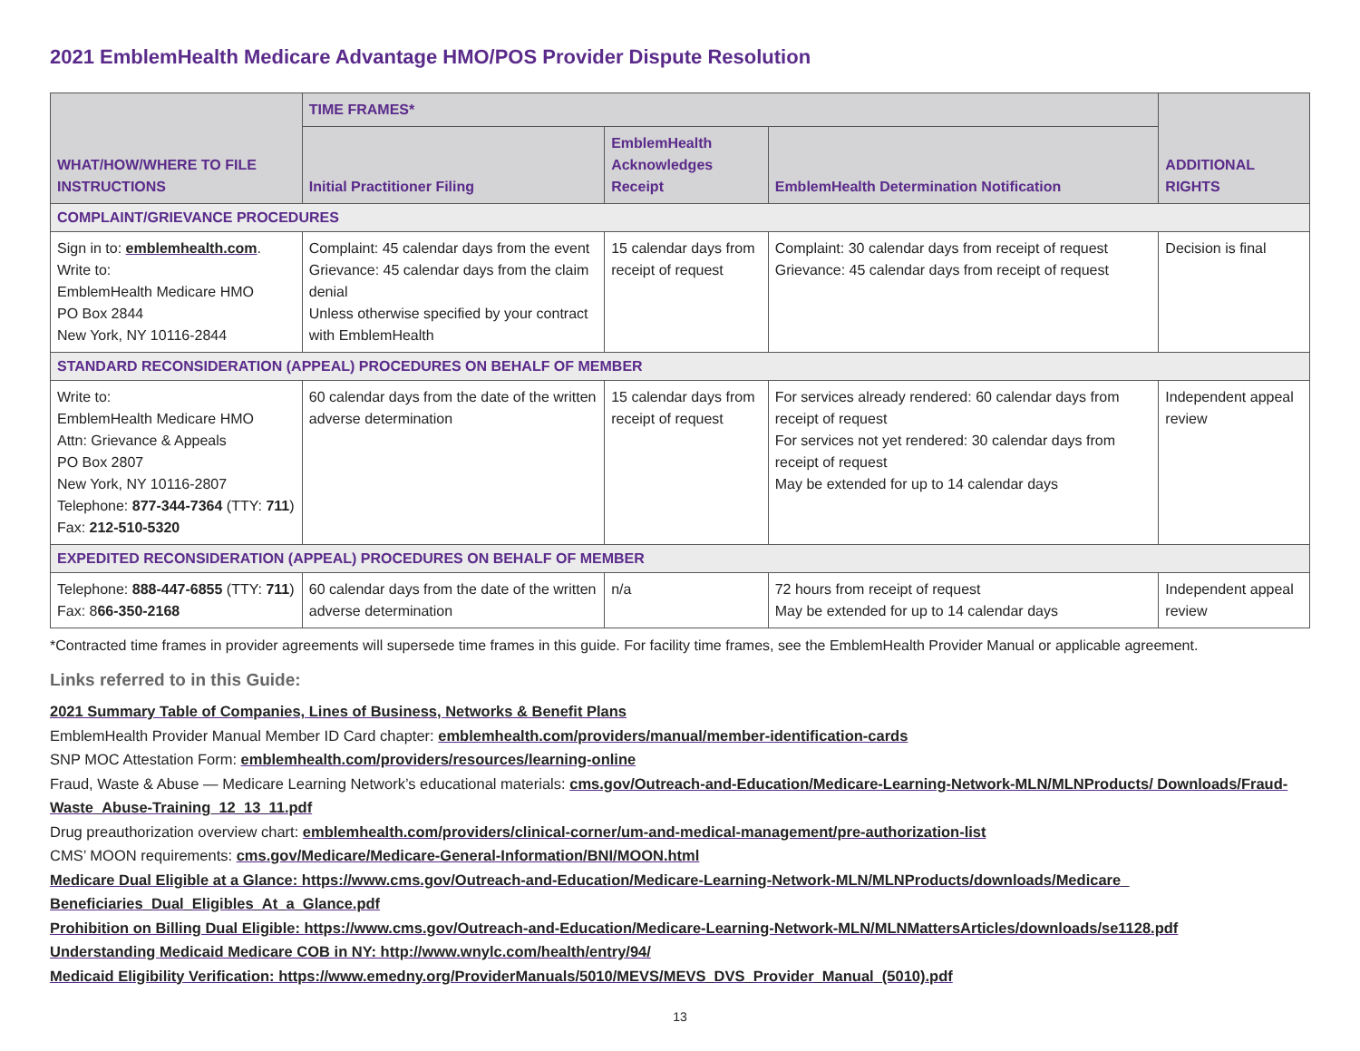2021 EmblemHealth Medicare Advantage HMO/POS Provider Dispute Resolution
| WHAT/HOW/WHERE TO FILE INSTRUCTIONS | TIME FRAMES* | | | ADDITIONAL RIGHTS |
| --- | --- | --- | --- | --- |
| | Initial Practitioner Filing | EmblemHealth Acknowledges Receipt | EmblemHealth Determination Notification | |
| COMPLAINT/GRIEVANCE PROCEDURES | | | | |
| Sign in to: emblemhealth.com . Write to: EmblemHealth Medicare HMO PO Box 2844 New York, NY 10116-2844 | Complaint: 45 calendar days from the event Grievance: 45 calendar days from the claim denial Unless otherwise specified by your contract with EmblemHealth | 15 calendar days from receipt of request | Complaint: 30 calendar days from receipt of request Grievance: 45 calendar days from receipt of request | Decision is final |
| STANDARD RECONSIDERATION (APPEAL) PROCEDURES ON BEHALF OF MEMBER | | | | |
| Write to: EmblemHealth Medicare HMO Attn: Grievance & Appeals PO Box 2807 New York, NY 10116-2807 Telephone: 877-344-7364 (TTY: 711 ) Fax: 212-510-5320 | 60 calendar days from the date of the written adverse determination | 15 calendar days from receipt of request | For services already rendered: 60 calendar days from receipt of request For services not yet rendered: 30 calendar days from receipt of request May be extended for up to 14 calendar days | Independent appeal review |
| EXPEDITED RECONSIDERATION (APPEAL) PROCEDURES ON BEHALF OF MEMBER | | | | |
| Telephone: 888-447-6855 (TTY: 711 ) Fax: 8 66-350-2168 | 60 calendar days from the date of the written adverse determination | n/a | 72 hours from receipt of request May be extended for up to 14 calendar days | Independent appeal review |
*Contracted time frames in provider agreements will supersede time frames in this guide. For facility time frames, see the EmblemHealth Provider Manual or applicable agreement.
Links referred to in this Guide:
2021 Summary Table of Companies, Lines of Business, Networks & Benefit Plans
EmblemHealth Provider Manual Member ID Card chapter: emblemhealth.com/providers/manual/member-identification-cards
SNP MOC Attestation Form: emblemhealth.com/providers/resources/learning-online
Fraud, Waste & Abuse — Medicare Learning Network’s educational materials: cms.gov/Outreach-and-Education/Medicare-Learning-Network-MLN/MLNProducts/ Downloads/Fraud-Waste_Abuse-Training_12_13_11.pdf
Drug preauthorization overview chart: emblemhealth.com/providers/clinical-corner/um-and-medical-management/pre-authorization-list
CMS’ MOON requirements: cms.gov/Medicare/Medicare-General-Information/BNI/MOON.html
Medicare Dual Eligible at a Glance: https://www.cms.gov/Outreach-and-Education/Medicare-Learning-Network-MLN/MLNProducts/downloads/Medicare_ Beneficiaries_Dual_Eligibles_At_a_Glance.pdf
Prohibition on Billing Dual Eligible: https://www.cms.gov/Outreach-and-Education/Medicare-Learning-Network-MLN/MLNMattersArticles/downloads/se1128.pdf
Understanding Medicaid Medicare COB in NY: http://www.wnylc.com/health/entry/94/
Medicaid Eligibility Verification: https://www.emedny.org/ProviderManuals/5010/MEVS/MEVS_DVS_Provider_Manual_(5010).pdf
13